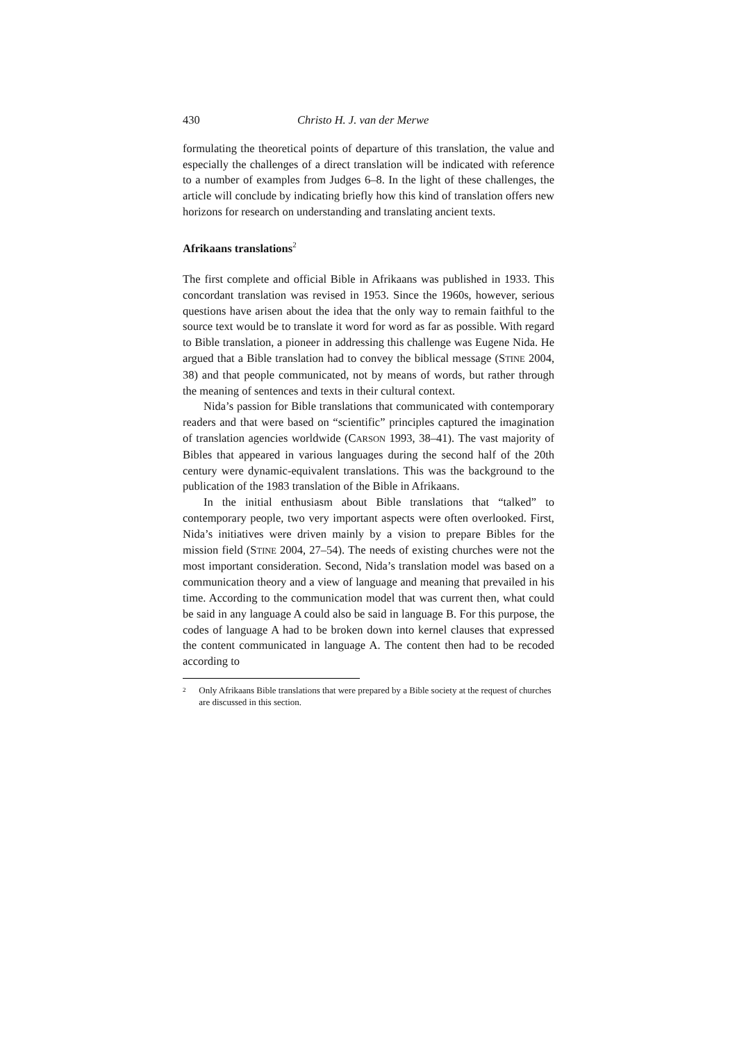430 Christo H. J. van der Merwe
formulating the theoretical points of departure of this translation, the value and especially the challenges of a direct translation will be indicated with reference to a number of examples from Judges 6–8. In the light of these challenges, the article will conclude by indicating briefly how this kind of translation offers new horizons for research on understanding and translating ancient texts.
Afrikaans translations<sup>2</sup>
The first complete and official Bible in Afrikaans was published in 1933. This concordant translation was revised in 1953. Since the 1960s, however, serious questions have arisen about the idea that the only way to remain faithful to the source text would be to translate it word for word as far as possible. With regard to Bible translation, a pioneer in addressing this challenge was Eugene Nida. He argued that a Bible translation had to convey the biblical message (STINE 2004, 38) and that people communicated, not by means of words, but rather through the meaning of sentences and texts in their cultural context.
Nida’s passion for Bible translations that communicated with contemporary readers and that were based on “scientific” principles captured the imagination of translation agencies worldwide (CARSON 1993, 38–41). The vast majority of Bibles that appeared in various languages during the second half of the 20th century were dynamic-equivalent translations. This was the background to the publication of the 1983 translation of the Bible in Afrikaans.
In the initial enthusiasm about Bible translations that “talked” to contemporary people, two very important aspects were often overlooked. First, Nida’s initiatives were driven mainly by a vision to prepare Bibles for the mission field (STINE 2004, 27–54). The needs of existing churches were not the most important consideration. Second, Nida’s translation model was based on a communication theory and a view of language and meaning that prevailed in his time. According to the communication model that was current then, what could be said in any language A could also be said in language B. For this purpose, the codes of language A had to be broken down into kernel clauses that expressed the content communicated in language A. The content then had to be recoded according to
2 Only Afrikaans Bible translations that were prepared by a Bible society at the request of churches are discussed in this section.